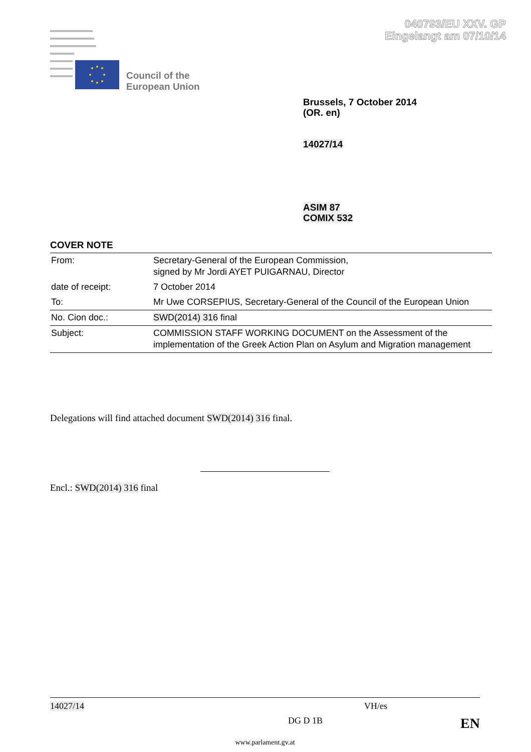040793/EU XXV. GP
Eingelangt am 07/10/14
Council of the
European Union
Brussels, 7 October 2014
(OR. en)
14027/14
ASIM 87
COMIX 532
COVER NOTE
| From: | Secretary-General of the European Commission, signed by Mr Jordi AYET PUIGARNAU, Director |
| date of receipt: | 7 October 2014 |
| To: | Mr Uwe CORSEPIUS, Secretary-General of the Council of the European Union |
| No. Cion doc.: | SWD(2014) 316 final |
| Subject: | COMMISSION STAFF WORKING DOCUMENT on the Assessment of the implementation of the Greek Action Plan on Asylum and Migration management |
Delegations will find attached document SWD(2014) 316 final.
Encl.: SWD(2014) 316 final
14027/14 VH/es
DG D 1B EN
www.parlament.gv.at